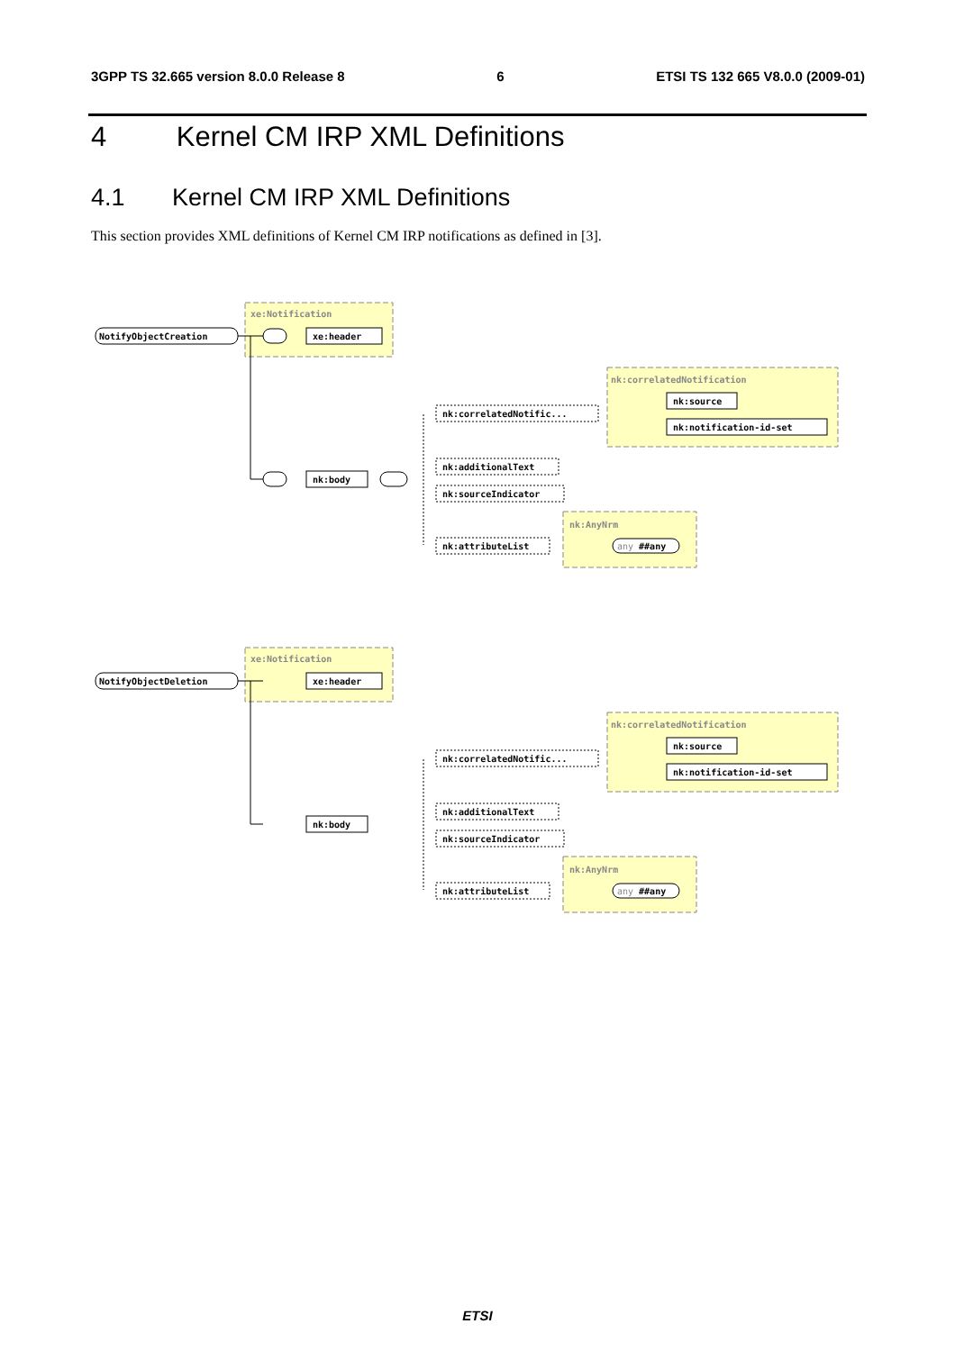3GPP TS 32.665 version 8.0.0 Release 8 6 ETSI TS 132 665 V8.0.0 (2009-01)
4 Kernel CM IRP XML Definitions
4.1 Kernel CM IRP XML Definitions
This section provides XML definitions of Kernel CM IRP notifications as defined in [3].
xe:Notification
NotifyObjectCreation
xe:header
nk:correlatedNotification
nk:correlatedNotific...
nk:source
nk:notification-id-set
nk:body
nk:additionalText
nk:sourceIndicator
nk:AnyNrm
nk:attributeList
any ##any
xe:Notification
NotifyObjectDeletion
xe:header
nk:correlatedNotification
nk:correlatedNotific...
nk:source
nk:notification-id-set
nk:body
nk:additionalText
nk:sourceIndicator
nk:AnyNrm
nk:attributeList
any ##any
ETSI